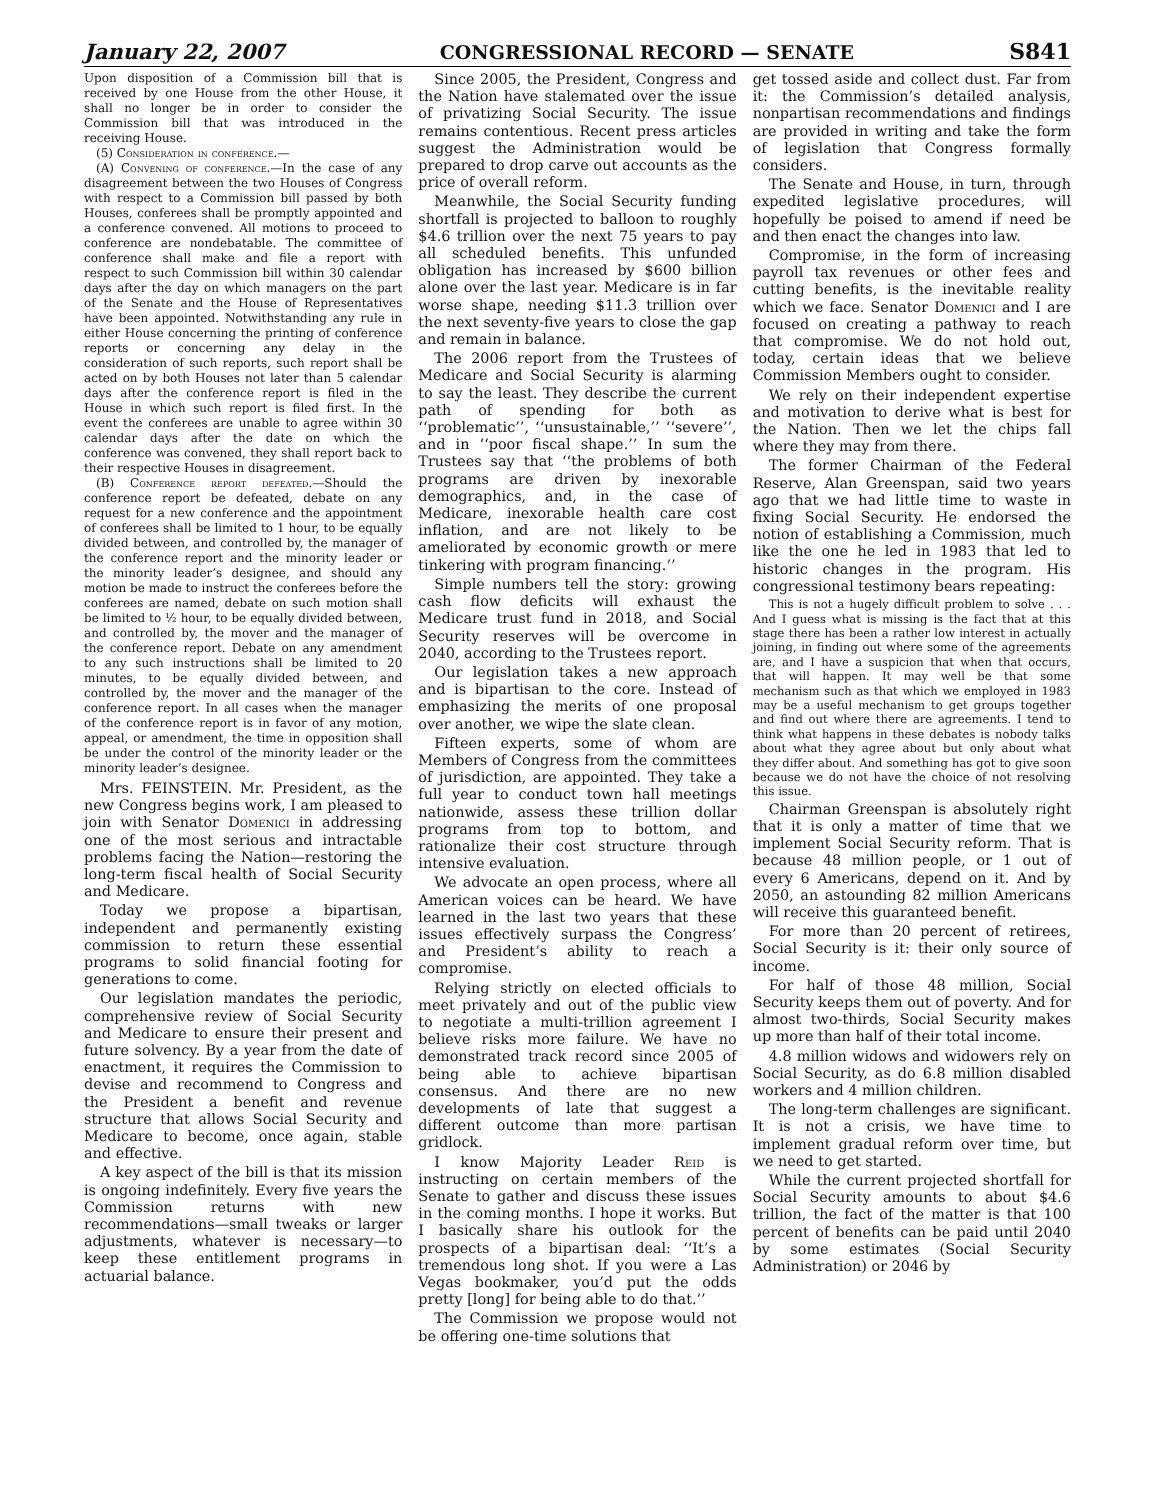January 22, 2007 CONGRESSIONAL RECORD — SENATE S841
Upon disposition of a Commission bill that is received by one House from the other House, it shall no longer be in order to consider the Commission bill that was introduced in the receiving House.
(5) Consideration in conference.—
(A) Convening of conference.—In the case of any disagreement between the two Houses of Congress with respect to a Commission bill passed by both Houses, conferees shall be promptly appointed and a conference convened. All motions to proceed to conference are nondebatable. The committee of conference shall make and file a report with respect to such Commission bill within 30 calendar days after the day on which managers on the part of the Senate and the House of Representatives have been appointed. Notwithstanding any rule in either House concerning the printing of conference reports or concerning any delay in the consideration of such reports, such report shall be acted on by both Houses not later than 5 calendar days after the conference report is filed in the House in which such report is filed first. In the event the conferees are unable to agree within 30 calendar days after the date on which the conference was convened, they shall report back to their respective Houses in disagreement.
(B) Conference report defeated.—Should the conference report be defeated, debate on any request for a new conference and the appointment of conferees shall be limited to 1 hour, to be equally divided between, and controlled by, the manager of the conference report and the minority leader or the minority leader’s designee, and should any motion be made to instruct the conferees before the conferees are named, debate on such motion shall be limited to ½ hour, to be equally divided between, and controlled by, the mover and the manager of the conference report. Debate on any amendment to any such instructions shall be limited to 20 minutes, to be equally divided between, and controlled by, the mover and the manager of the conference report. In all cases when the manager of the conference report is in favor of any motion, appeal, or amendment, the time in opposition shall be under the control of the minority leader or the minority leader’s designee.
Mrs. FEINSTEIN. Mr. President, as the new Congress begins work, I am pleased to join with Senator Domenici in addressing one of the most serious and intractable problems facing the Nation—restoring the long-term fiscal health of Social Security and Medicare.
Today we propose a bipartisan, independent and permanently existing commission to return these essential programs to solid financial footing for generations to come.
Our legislation mandates the periodic, comprehensive review of Social Security and Medicare to ensure their present and future solvency. By a year from the date of enactment, it requires the Commission to devise and recommend to Congress and the President a benefit and revenue structure that allows Social Security and Medicare to become, once again, stable and effective.
A key aspect of the bill is that its mission is ongoing indefinitely. Every five years the Commission returns with new recommendations—small tweaks or larger adjustments, whatever is necessary—to keep these entitlement programs in actuarial balance.
Since 2005, the President, Congress and the Nation have stalemated over the issue of privatizing Social Security. The issue remains contentious. Recent press articles suggest the Administration would be prepared to drop carve out accounts as the price of overall reform.
Meanwhile, the Social Security funding shortfall is projected to balloon to roughly $4.6 trillion over the next 75 years to pay all scheduled benefits. This unfunded obligation has increased by $600 billion alone over the last year. Medicare is in far worse shape, needing $11.3 trillion over the next seventy-five years to close the gap and remain in balance.
The 2006 report from the Trustees of Medicare and Social Security is alarming to say the least. They describe the current path of spending for both as ‘‘problematic’’, ‘‘unsustainable,’’ ‘‘severe’’, and in ‘‘poor fiscal shape.’’ In sum the Trustees say that ‘‘the problems of both programs are driven by inexorable demographics, and, in the case of Medicare, inexorable health care cost inflation, and are not likely to be ameliorated by economic growth or mere tinkering with program financing.’’
Simple numbers tell the story: growing cash flow deficits will exhaust the Medicare trust fund in 2018, and Social Security reserves will be overcome in 2040, according to the Trustees report.
Our legislation takes a new approach and is bipartisan to the core. Instead of emphasizing the merits of one proposal over another, we wipe the slate clean.
Fifteen experts, some of whom are Members of Congress from the committees of jurisdiction, are appointed. They take a full year to conduct town hall meetings nationwide, assess these trillion dollar programs from top to bottom, and rationalize their cost structure through intensive evaluation.
We advocate an open process, where all American voices can be heard. We have learned in the last two years that these issues effectively surpass the Congress’ and President’s ability to reach a compromise.
Relying strictly on elected officials to meet privately and out of the public view to negotiate a multi-trillion agreement I believe risks more failure. We have no demonstrated track record since 2005 of being able to achieve bipartisan consensus. And there are no new developments of late that suggest a different outcome than more partisan gridlock.
I know Majority Leader Reid is instructing on certain members of the Senate to gather and discuss these issues in the coming months. I hope it works. But I basically share his outlook for the prospects of a bipartisan deal: ‘‘It’s a tremendous long shot. If you were a Las Vegas bookmaker, you’d put the odds pretty [long] for being able to do that.’’
The Commission we propose would not be offering one-time solutions that
get tossed aside and collect dust. Far from it: the Commission’s detailed analysis, nonpartisan recommendations and findings are provided in writing and take the form of legislation that Congress formally considers.
The Senate and House, in turn, through expedited legislative procedures, will hopefully be poised to amend if need be and then enact the changes into law.
Compromise, in the form of increasing payroll tax revenues or other fees and cutting benefits, is the inevitable reality which we face. Senator Domenici and I are focused on creating a pathway to reach that compromise. We do not hold out, today, certain ideas that we believe Commission Members ought to consider.
We rely on their independent expertise and motivation to derive what is best for the Nation. Then we let the chips fall where they may from there.
The former Chairman of the Federal Reserve, Alan Greenspan, said two years ago that we had little time to waste in fixing Social Security. He endorsed the notion of establishing a Commission, much like the one he led in 1983 that led to historic changes in the program. His congressional testimony bears repeating:
This is not a hugely difficult problem to solve . . . And I guess what is missing is the fact that at this stage there has been a rather low interest in actually joining, in finding out where some of the agreements are, and I have a suspicion that when that occurs, that will happen. It may well be that some mechanism such as that which we employed in 1983 may be a useful mechanism to get groups together and find out where there are agreements. I tend to think what happens in these debates is nobody talks about what they agree about but only about what they differ about. And something has got to give soon because we do not have the choice of not resolving this issue.
Chairman Greenspan is absolutely right that it is only a matter of time that we implement Social Security reform. That is because 48 million people, or 1 out of every 6 Americans, depend on it. And by 2050, an astounding 82 million Americans will receive this guaranteed benefit.
For more than 20 percent of retirees, Social Security is it: their only source of income.
For half of those 48 million, Social Security keeps them out of poverty. And for almost two-thirds, Social Security makes up more than half of their total income.
4.8 million widows and widowers rely on Social Security, as do 6.8 million disabled workers and 4 million children.
The long-term challenges are significant. It is not a crisis, we have time to implement gradual reform over time, but we need to get started.
While the current projected shortfall for Social Security amounts to about $4.6 trillion, the fact of the matter is that 100 percent of benefits can be paid until 2040 by some estimates (Social Security Administration) or 2046 by